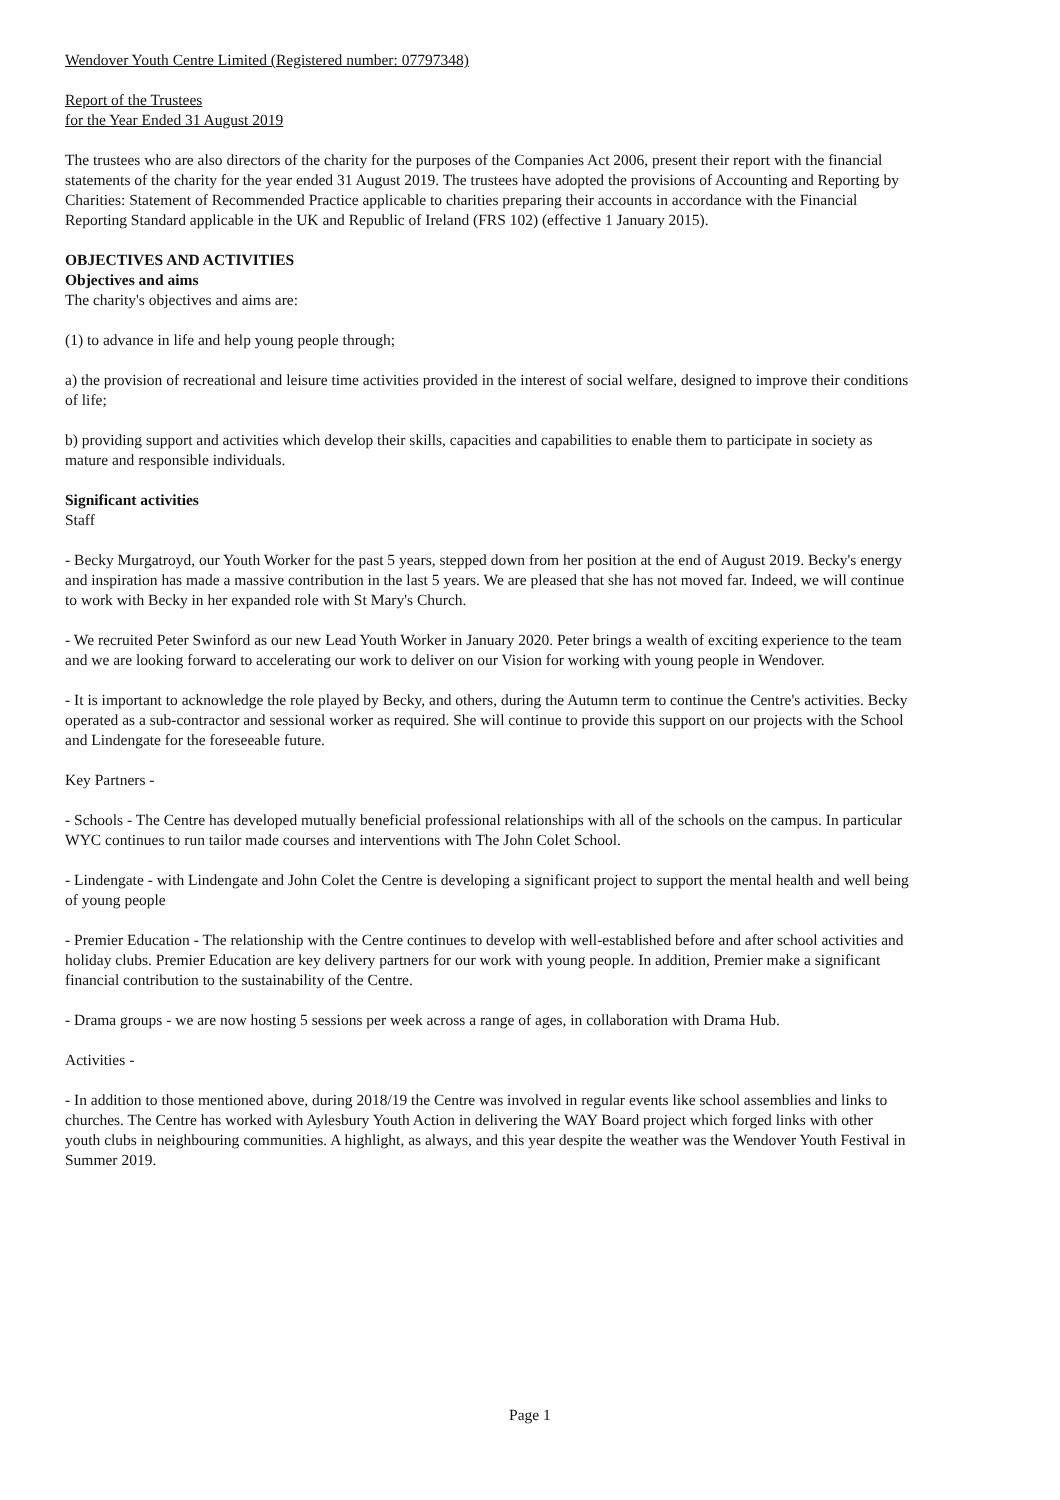Wendover Youth Centre Limited (Registered number: 07797348)
Report of the Trustees
for the Year Ended 31 August 2019
The trustees who are also directors of the charity for the purposes of the Companies Act 2006, present their report with the financial statements of the charity for the year ended 31 August 2019. The trustees have adopted the provisions of Accounting and Reporting by Charities: Statement of Recommended Practice applicable to charities preparing their accounts in accordance with the Financial Reporting Standard applicable in the UK and Republic of Ireland (FRS 102) (effective 1 January 2015).
OBJECTIVES AND ACTIVITIES
Objectives and aims
The charity's objectives and aims are:
(1) to advance in life and help young people through;
a) the provision of recreational and leisure time activities provided in the interest of social welfare, designed to improve their conditions of life;
b) providing support and activities which develop their skills, capacities and capabilities to enable them to participate in society as mature and responsible individuals.
Significant activities
Staff
- Becky Murgatroyd, our Youth Worker for the past 5 years, stepped down from her position at the end of August 2019. Becky's energy and inspiration has made a massive contribution in the last 5 years. We are pleased that she has not moved far. Indeed, we will continue to work with Becky in her expanded role with St Mary's Church.
- We recruited Peter Swinford as our new Lead Youth Worker in January 2020. Peter brings a wealth of exciting experience to the team and we are looking forward to accelerating our work to deliver on our Vision for working with young people in Wendover.
- It is important to acknowledge the role played by Becky, and others, during the Autumn term to continue the Centre's activities. Becky operated as a sub-contractor and sessional worker as required. She will continue to provide this support on our projects with the School and Lindengate for the foreseeable future.
Key Partners -
- Schools - The Centre has developed mutually beneficial professional relationships with all of the schools on the campus. In particular WYC continues to run tailor made courses and interventions with The John Colet School.
- Lindengate - with Lindengate and John Colet the Centre is developing a significant project to support the mental health and well being of young people
- Premier Education - The relationship with the Centre continues to develop with well-established before and after school activities and holiday clubs. Premier Education are key delivery partners for our work with young people. In addition, Premier make a significant financial contribution to the sustainability of the Centre.
- Drama groups - we are now hosting 5 sessions per week across a range of ages, in collaboration with Drama Hub.
Activities -
- In addition to those mentioned above, during 2018/19 the Centre was involved in regular events like school assemblies and links to churches. The Centre has worked with Aylesbury Youth Action in delivering the WAY Board project which forged links with other youth clubs in neighbouring communities. A highlight, as always, and this year despite the weather was the Wendover Youth Festival in Summer 2019.
Page 1